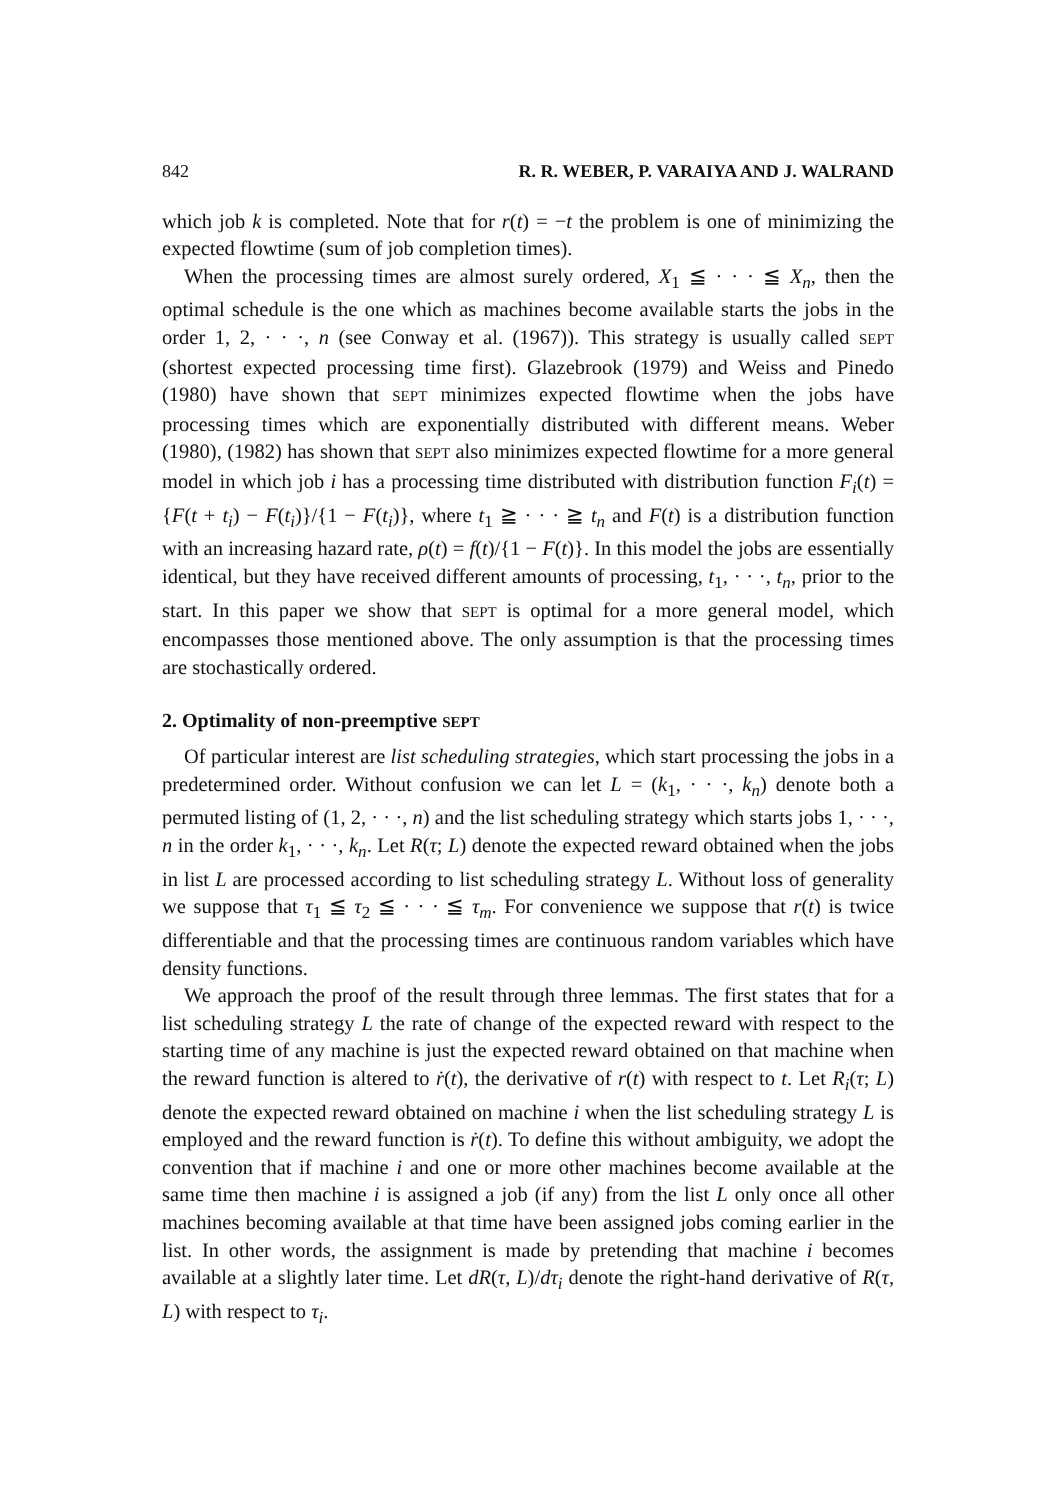842 R. R. WEBER, P. VARAIYA AND J. WALRAND
which job k is completed. Note that for r(t) = −t the problem is one of minimizing the expected flowtime (sum of job completion times).
When the processing times are almost surely ordered, X<sub>1</sub> ≦ · · · ≦ X<sub>n</sub>, then the optimal schedule is the one which as machines become available starts the jobs in the order 1, 2, · · ·, n (see Conway et al. (1967)). This strategy is usually called SEPT (shortest expected processing time first). Glazebrook (1979) and Weiss and Pinedo (1980) have shown that SEPT minimizes expected flowtime when the jobs have processing times which are exponentially distributed with different means. Weber (1980), (1982) has shown that SEPT also minimizes expected flowtime for a more general model in which job i has a processing time distributed with distribution function F<sub>i</sub>(t) = {F(t + t<sub>i</sub>) − F(t<sub>i</sub>)}/{1 − F(t<sub>i</sub>)}, where t<sub>1</sub> ≧ · · · ≧ t<sub>n</sub> and F(t) is a distribution function with an increasing hazard rate, ρ(t) = f(t)/{1 − F(t)}. In this model the jobs are essentially identical, but they have received different amounts of processing, t<sub>1</sub>, · · ·, t<sub>n</sub>, prior to the start. In this paper we show that SEPT is optimal for a more general model, which encompasses those mentioned above. The only assumption is that the processing times are stochastically ordered.
2. Optimality of non-preemptive SEPT
Of particular interest are list scheduling strategies, which start processing the jobs in a predetermined order. Without confusion we can let L = (k<sub>1</sub>, · · ·, k<sub>n</sub>) denote both a permuted listing of (1, 2, · · ·, n) and the list scheduling strategy which starts jobs 1, · · ·, n in the order k<sub>1</sub>, · · ·, k<sub>n</sub>. Let R(τ; L) denote the expected reward obtained when the jobs in list L are processed according to list scheduling strategy L. Without loss of generality we suppose that τ<sub>1</sub> ≦ τ<sub>2</sub> ≦ · · · ≦ τ<sub>m</sub>. For convenience we suppose that r(t) is twice differentiable and that the processing times are continuous random variables which have density functions.
We approach the proof of the result through three lemmas. The first states that for a list scheduling strategy L the rate of change of the expected reward with respect to the starting time of any machine is just the expected reward obtained on that machine when the reward function is altered to ṙ(t), the derivative of r(t) with respect to t. Let R<sub>i</sub>(τ; L) denote the expected reward obtained on machine i when the list scheduling strategy L is employed and the reward function is ṙ(t). To define this without ambiguity, we adopt the convention that if machine i and one or more other machines become available at the same time then machine i is assigned a job (if any) from the list L only once all other machines becoming available at that time have been assigned jobs coming earlier in the list. In other words, the assignment is made by pretending that machine i becomes available at a slightly later time. Let dR(τ, L)/dτ<sub>i</sub> denote the right-hand derivative of R(τ, L) with respect to τ<sub>i</sub>.